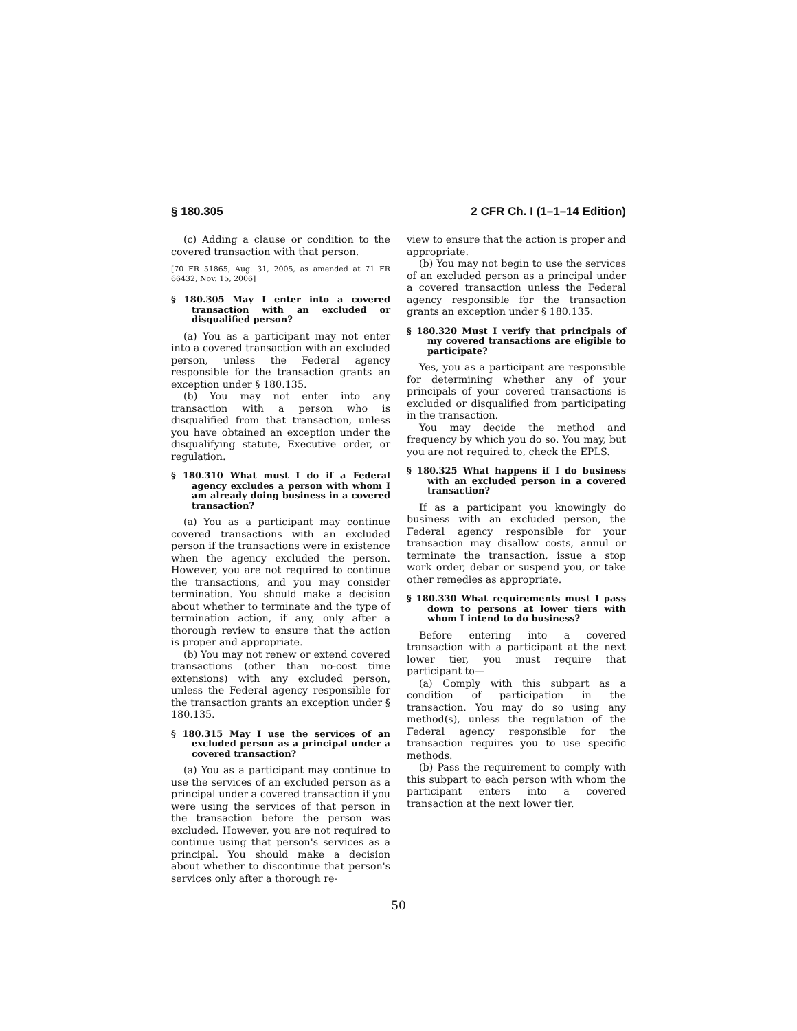§ 180.305 2 CFR Ch. I (1–1–14 Edition)
(c) Adding a clause or condition to the covered transaction with that person.
[70 FR 51865, Aug. 31, 2005, as amended at 71 FR 66432, Nov. 15, 2006]
§ 180.305 May I enter into a covered transaction with an excluded or disqualified person?
(a) You as a participant may not enter into a covered transaction with an excluded person, unless the Federal agency responsible for the transaction grants an exception under § 180.135.
(b) You may not enter into any transaction with a person who is disqualified from that transaction, unless you have obtained an exception under the disqualifying statute, Executive order, or regulation.
§ 180.310 What must I do if a Federal agency excludes a person with whom I am already doing business in a covered transaction?
(a) You as a participant may continue covered transactions with an excluded person if the transactions were in existence when the agency excluded the person. However, you are not required to continue the transactions, and you may consider termination. You should make a decision about whether to terminate and the type of termination action, if any, only after a thorough review to ensure that the action is proper and appropriate.
(b) You may not renew or extend covered transactions (other than no-cost time extensions) with any excluded person, unless the Federal agency responsible for the transaction grants an exception under § 180.135.
§ 180.315 May I use the services of an excluded person as a principal under a covered transaction?
(a) You as a participant may continue to use the services of an excluded person as a principal under a covered transaction if you were using the services of that person in the transaction before the person was excluded. However, you are not required to continue using that person's services as a principal. You should make a decision about whether to discontinue that person's services only after a thorough re-
view to ensure that the action is proper and appropriate.
(b) You may not begin to use the services of an excluded person as a principal under a covered transaction unless the Federal agency responsible for the transaction grants an exception under § 180.135.
§ 180.320 Must I verify that principals of my covered transactions are eligible to participate?
Yes, you as a participant are responsible for determining whether any of your principals of your covered transactions is excluded or disqualified from participating in the transaction.
You may decide the method and frequency by which you do so. You may, but you are not required to, check the EPLS.
§ 180.325 What happens if I do business with an excluded person in a covered transaction?
If as a participant you knowingly do business with an excluded person, the Federal agency responsible for your transaction may disallow costs, annul or terminate the transaction, issue a stop work order, debar or suspend you, or take other remedies as appropriate.
§ 180.330 What requirements must I pass down to persons at lower tiers with whom I intend to do business?
Before entering into a covered transaction with a participant at the next lower tier, you must require that participant to—
(a) Comply with this subpart as a condition of participation in the transaction. You may do so using any method(s), unless the regulation of the Federal agency responsible for the transaction requires you to use specific methods.
(b) Pass the requirement to comply with this subpart to each person with whom the participant enters into a covered transaction at the next lower tier.
50